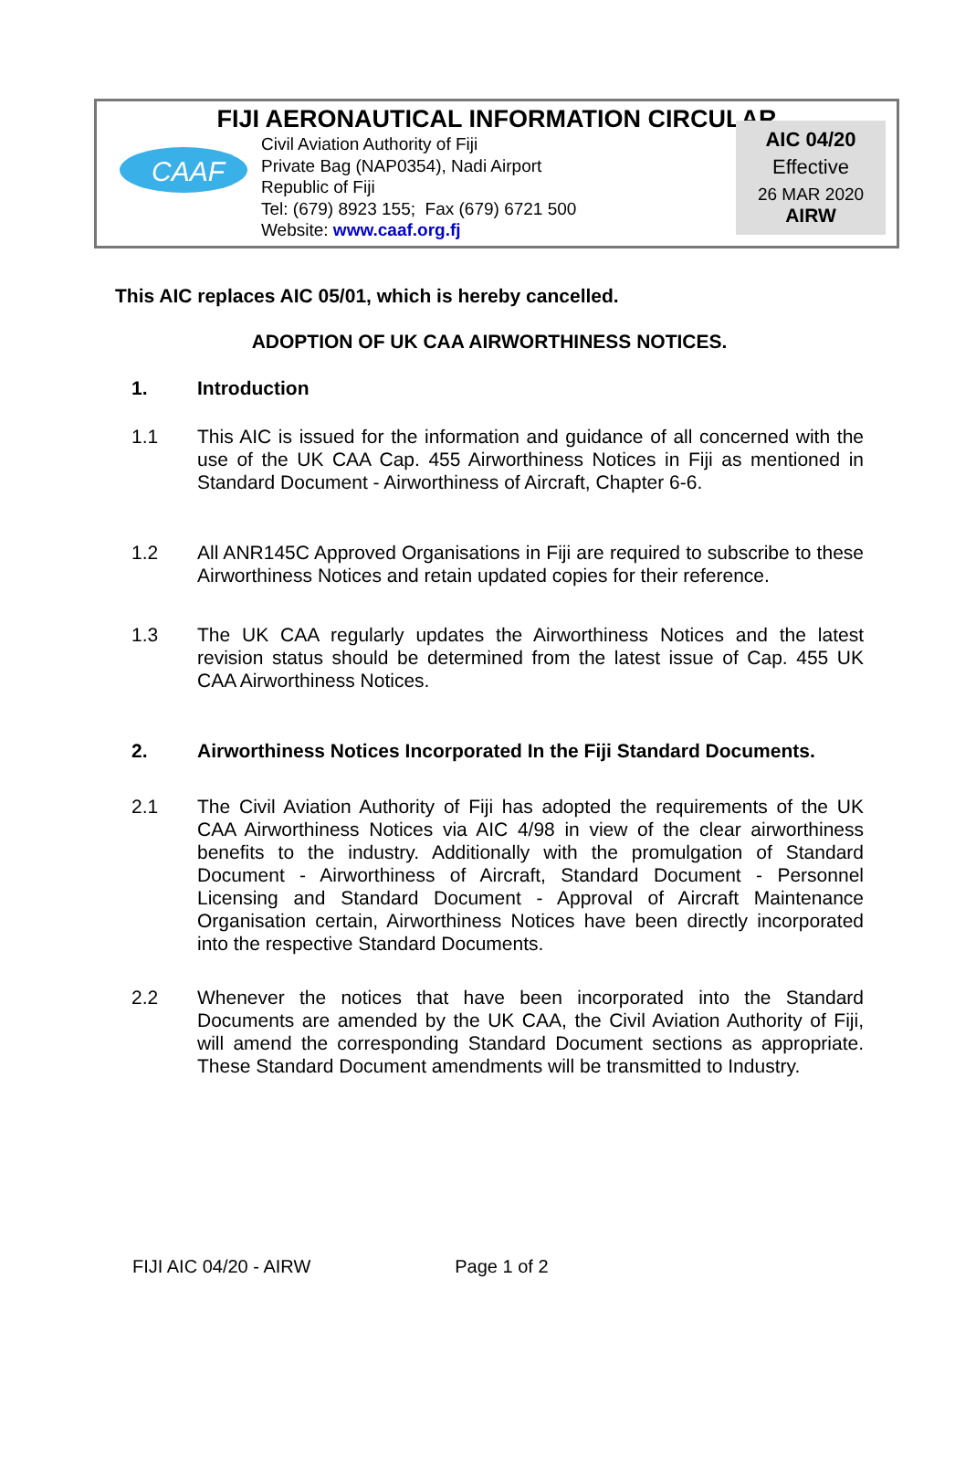FIJI AERONAUTICAL INFORMATION CIRCULAR
CAAF
Civil Aviation Authority of Fiji
Private Bag (NAP0354), Nadi Airport
Republic of Fiji
Tel: (679) 8923 155; Fax (679) 6721 500
Website: www.caaf.org.fj
AIC 04/20
Effective
26 MAR 2020
AIRW
This AIC replaces AIC 05/01, which is hereby cancelled.
ADOPTION OF UK CAA AIRWORTHINESS NOTICES.
1. Introduction
1.1 This AIC is issued for the information and guidance of all concerned with the use of the UK CAA Cap. 455 Airworthiness Notices in Fiji as mentioned in Standard Document - Airworthiness of Aircraft, Chapter 6-6.
1.2 All ANR145C Approved Organisations in Fiji are required to subscribe to these Airworthiness Notices and retain updated copies for their reference.
1.3 The UK CAA regularly updates the Airworthiness Notices and the latest revision status should be determined from the latest issue of Cap. 455 UK CAA Airworthiness Notices.
2. Airworthiness Notices Incorporated In the Fiji Standard Documents.
2.1 The Civil Aviation Authority of Fiji has adopted the requirements of the UK CAA Airworthiness Notices via AIC 4/98 in view of the clear airworthiness benefits to the industry. Additionally with the promulgation of Standard Document - Airworthiness of Aircraft, Standard Document - Personnel Licensing and Standard Document - Approval of Aircraft Maintenance Organisation certain, Airworthiness Notices have been directly incorporated into the respective Standard Documents.
2.2 Whenever the notices that have been incorporated into the Standard Documents are amended by the UK CAA, the Civil Aviation Authority of Fiji, will amend the corresponding Standard Document sections as appropriate. These Standard Document amendments will be transmitted to Industry.
FIJI AIC 04/20 - AIRW Page 1 of 2